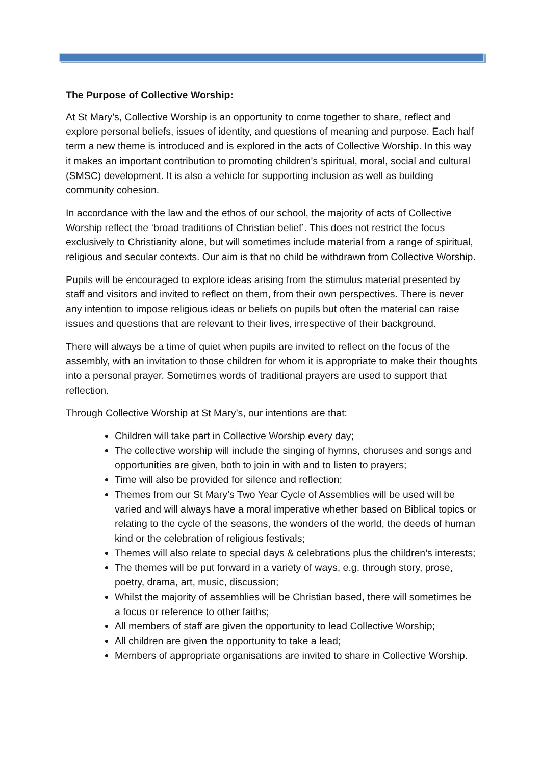The Purpose of Collective Worship:
At St Mary’s, Collective Worship is an opportunity to come together to share, reflect and explore personal beliefs, issues of identity, and questions of meaning and purpose. Each half term a new theme is introduced and is explored in the acts of Collective Worship. In this way it makes an important contribution to promoting children’s spiritual, moral, social and cultural (SMSC) development. It is also a vehicle for supporting inclusion as well as building community cohesion.
In accordance with the law and the ethos of our school, the majority of acts of Collective Worship reflect the ‘broad traditions of Christian belief’. This does not restrict the focus exclusively to Christianity alone, but will sometimes include material from a range of spiritual, religious and secular contexts. Our aim is that no child be withdrawn from Collective Worship.
Pupils will be encouraged to explore ideas arising from the stimulus material presented by staff and visitors and invited to reflect on them, from their own perspectives. There is never any intention to impose religious ideas or beliefs on pupils but often the material can raise issues and questions that are relevant to their lives, irrespective of their background.
There will always be a time of quiet when pupils are invited to reflect on the focus of the assembly, with an invitation to those children for whom it is appropriate to make their thoughts into a personal prayer. Sometimes words of traditional prayers are used to support that reflection.
Through Collective Worship at St Mary’s, our intentions are that:
Children will take part in Collective Worship every day;
The collective worship will include the singing of hymns, choruses and songs and opportunities are given, both to join in with and to listen to prayers;
Time will also be provided for silence and reflection;
Themes from our St Mary’s Two Year Cycle of Assemblies will be used will be varied and will always have a moral imperative whether based on Biblical topics or relating to the cycle of the seasons, the wonders of the world, the deeds of human kind or the celebration of religious festivals;
Themes will also relate to special days & celebrations plus the children’s interests;
The themes will be put forward in a variety of ways, e.g. through story, prose, poetry, drama, art, music, discussion;
Whilst the majority of assemblies will be Christian based, there will sometimes be a focus or reference to other faiths;
All members of staff are given the opportunity to lead Collective Worship;
All children are given the opportunity to take a lead;
Members of appropriate organisations are invited to share in Collective Worship.